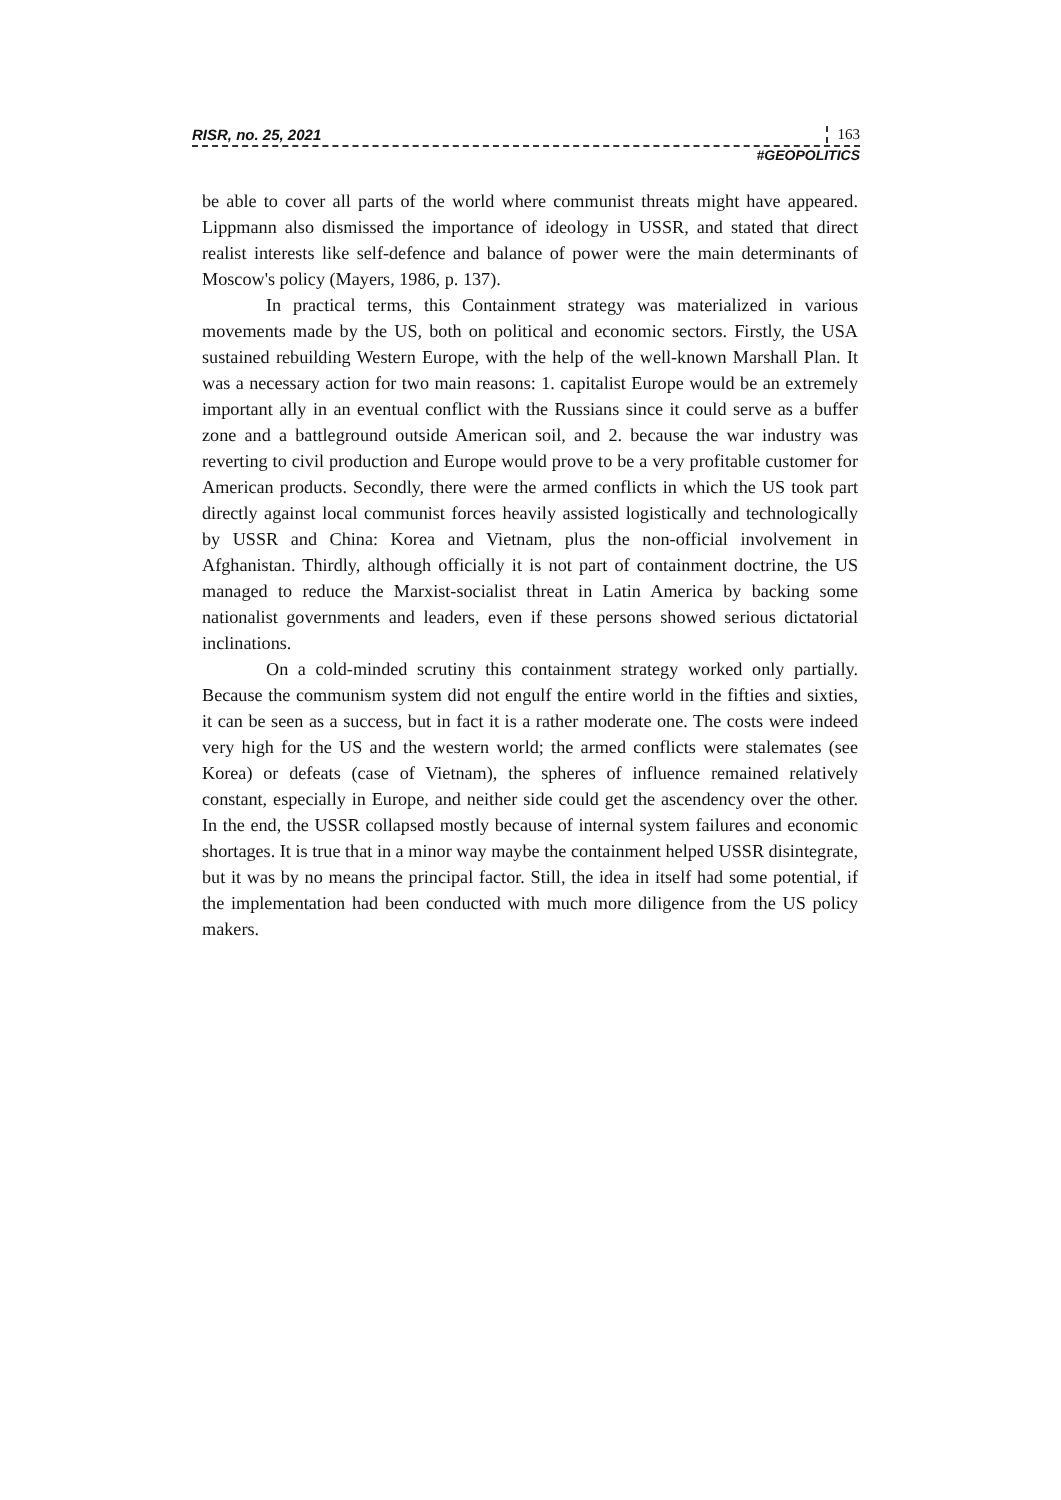RISR, no. 25, 2021 163
#GEOPOLITICS
be able to cover all parts of the world where communist threats might have appeared. Lippmann also dismissed the importance of ideology in USSR, and stated that direct realist interests like self-defence and balance of power were the main determinants of Moscow's policy (Mayers, 1986, p. 137).
In practical terms, this Containment strategy was materialized in various movements made by the US, both on political and economic sectors. Firstly, the USA sustained rebuilding Western Europe, with the help of the well-known Marshall Plan. It was a necessary action for two main reasons: 1. capitalist Europe would be an extremely important ally in an eventual conflict with the Russians since it could serve as a buffer zone and a battleground outside American soil, and 2. because the war industry was reverting to civil production and Europe would prove to be a very profitable customer for American products. Secondly, there were the armed conflicts in which the US took part directly against local communist forces heavily assisted logistically and technologically by USSR and China: Korea and Vietnam, plus the non-official involvement in Afghanistan. Thirdly, although officially it is not part of containment doctrine, the US managed to reduce the Marxist-socialist threat in Latin America by backing some nationalist governments and leaders, even if these persons showed serious dictatorial inclinations.
On a cold-minded scrutiny this containment strategy worked only partially. Because the communism system did not engulf the entire world in the fifties and sixties, it can be seen as a success, but in fact it is a rather moderate one. The costs were indeed very high for the US and the western world; the armed conflicts were stalemates (see Korea) or defeats (case of Vietnam), the spheres of influence remained relatively constant, especially in Europe, and neither side could get the ascendency over the other. In the end, the USSR collapsed mostly because of internal system failures and economic shortages. It is true that in a minor way maybe the containment helped USSR disintegrate, but it was by no means the principal factor. Still, the idea in itself had some potential, if the implementation had been conducted with much more diligence from the US policy makers.